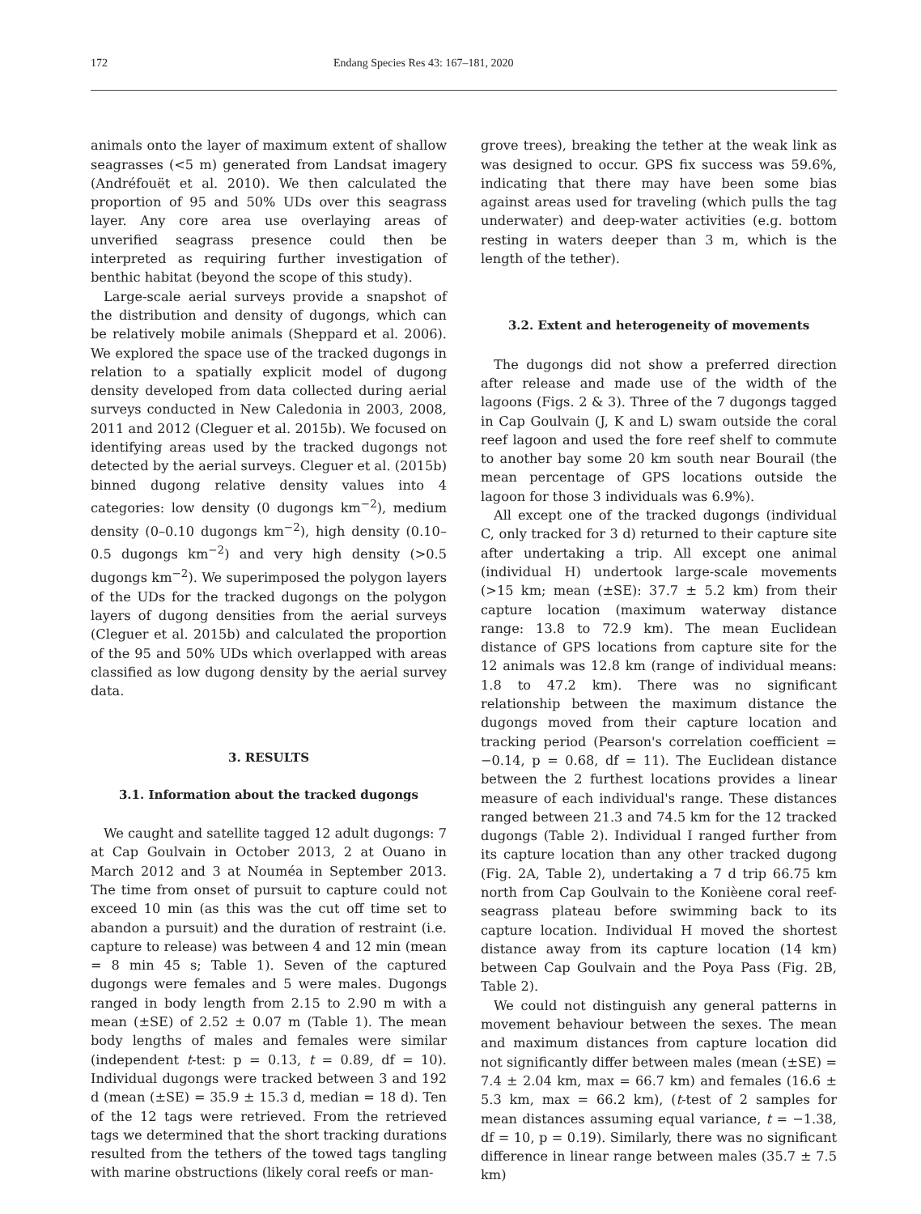172 Endang Species Res 43: 167–181, 2020
animals onto the layer of maximum extent of shallow seagrasses (<5 m) generated from Landsat imagery (Andréfouët et al. 2010). We then calculated the proportion of 95 and 50% UDs over this seagrass layer. Any core area use overlaying areas of unverified seagrass presence could then be interpreted as requiring further investigation of benthic habitat (beyond the scope of this study).
Large-scale aerial surveys provide a snapshot of the distribution and density of dugongs, which can be relatively mobile animals (Sheppard et al. 2006). We explored the space use of the tracked dugongs in relation to a spatially explicit model of dugong density developed from data collected during aerial surveys conducted in New Caledonia in 2003, 2008, 2011 and 2012 (Cleguer et al. 2015b). We focused on identifying areas used by the tracked dugongs not detected by the aerial surveys. Cleguer et al. (2015b) binned dugong relative density values into 4 categories: low density (0 dugongs km<sup>−2</sup>), medium density (0–0.10 dugongs km<sup>−2</sup>), high density (0.10–0.5 dugongs km<sup>−2</sup>) and very high density (>0.5 dugongs km<sup>−2</sup>). We superimposed the polygon layers of the UDs for the tracked dugongs on the polygon layers of dugong densities from the aerial surveys (Cleguer et al. 2015b) and calculated the proportion of the 95 and 50% UDs which overlapped with areas classified as low dugong density by the aerial survey data.
3. RESULTS
3.1. Information about the tracked dugongs
We caught and satellite tagged 12 adult dugongs: 7 at Cap Goulvain in October 2013, 2 at Ouano in March 2012 and 3 at Nouméa in September 2013. The time from onset of pursuit to capture could not exceed 10 min (as this was the cut off time set to abandon a pursuit) and the duration of restraint (i.e. capture to release) was between 4 and 12 min (mean = 8 min 45 s; Table 1). Seven of the captured dugongs were females and 5 were males. Dugongs ranged in body length from 2.15 to 2.90 m with a mean (±SE) of 2.52 ± 0.07 m (Table 1). The mean body lengths of males and females were similar (independent t-test: p = 0.13, t = 0.89, df = 10). Individual dugongs were tracked between 3 and 192 d (mean (±SE) = 35.9 ± 15.3 d, median = 18 d). Ten of the 12 tags were retrieved. From the retrieved tags we determined that the short tracking durations resulted from the tethers of the towed tags tangling with marine obstructions (likely coral reefs or man-
grove trees), breaking the tether at the weak link as was designed to occur. GPS fix success was 59.6%, indicating that there may have been some bias against areas used for traveling (which pulls the tag underwater) and deep-water activities (e.g. bottom resting in waters deeper than 3 m, which is the length of the tether).
3.2. Extent and heterogeneity of movements
The dugongs did not show a preferred direction after release and made use of the width of the lagoons (Figs. 2 & 3). Three of the 7 dugongs tagged in Cap Goulvain (J, K and L) swam outside the coral reef lagoon and used the fore reef shelf to commute to another bay some 20 km south near Bourail (the mean percentage of GPS locations outside the lagoon for those 3 individuals was 6.9%).
All except one of the tracked dugongs (individual C, only tracked for 3 d) returned to their capture site after undertaking a trip. All except one animal (individual H) undertook large-scale movements (>15 km; mean (±SE): 37.7 ± 5.2 km) from their capture location (maximum waterway distance range: 13.8 to 72.9 km). The mean Euclidean distance of GPS locations from capture site for the 12 animals was 12.8 km (range of individual means: 1.8 to 47.2 km). There was no significant relationship between the maximum distance the dugongs moved from their capture location and tracking period (Pearson's correlation coefficient = −0.14, p = 0.68, df = 11). The Euclidean distance between the 2 furthest locations provides a linear measure of each individual's range. These distances ranged between 21.3 and 74.5 km for the 12 tracked dugongs (Table 2). Individual I ranged further from its capture location than any other tracked dugong (Fig. 2A, Table 2), undertaking a 7 d trip 66.75 km north from Cap Goulvain to the Konièene coral reef-seagrass plateau before swimming back to its capture location. Individual H moved the shortest distance away from its capture location (14 km) between Cap Goulvain and the Poya Pass (Fig. 2B, Table 2).
We could not distinguish any general patterns in movement behaviour between the sexes. The mean and maximum distances from capture location did not significantly differ between males (mean (±SE) = 7.4 ± 2.04 km, max = 66.7 km) and females (16.6 ± 5.3 km, max = 66.2 km), (t-test of 2 samples for mean distances assuming equal variance, t = −1.38, df = 10, p = 0.19). Similarly, there was no significant difference in linear range between males (35.7 ± 7.5 km)